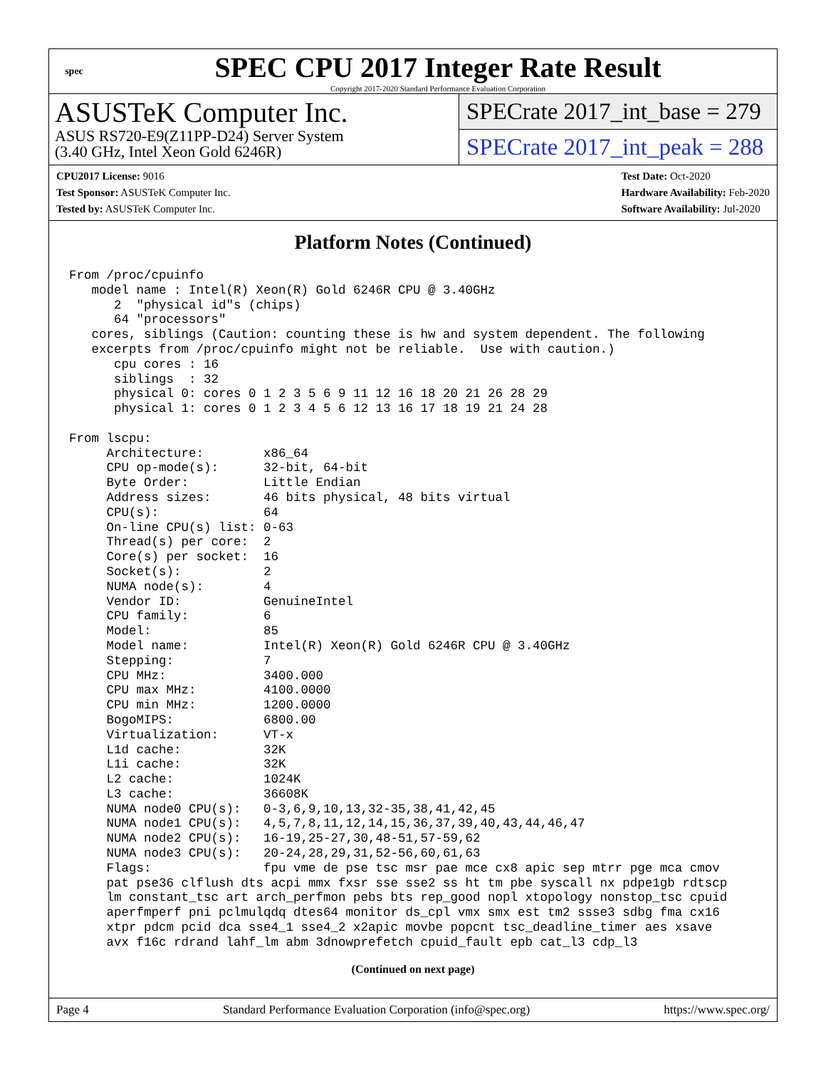spec
SPEC CPU 2017 Integer Rate Result
Copyright 2017-2020 Standard Performance Evaluation Corporation
ASUSTeK Computer Inc.
ASUS RS720-E9(Z11PP-D24) Server System
(3.40 GHz, Intel Xeon Gold 6246R)
SPECrate 2017_int_base = 279
SPECrate 2017_int_peak = 288
CPU2017 License: 9016
Test Sponsor: ASUSTeK Computer Inc.
Tested by: ASUSTeK Computer Inc.
Test Date: Oct-2020
Hardware Availability: Feb-2020
Software Availability: Jul-2020
Platform Notes (Continued)
From /proc/cpuinfo
   model name : Intel(R) Xeon(R) Gold 6246R CPU @ 3.40GHz
      2  "physical id"s (chips)
      64 "processors"
   cores, siblings (Caution: counting these is hw and system dependent. The following
   excerpts from /proc/cpuinfo might not be reliable.  Use with caution.)
      cpu cores : 16
      siblings  : 32
      physical 0: cores 0 1 2 3 5 6 9 11 12 16 18 20 21 26 28 29
      physical 1: cores 0 1 2 3 4 5 6 12 13 16 17 18 19 21 24 28

From lscpu:
     Architecture:        x86_64
     CPU op-mode(s):      32-bit, 64-bit
     Byte Order:          Little Endian
     Address sizes:       46 bits physical, 48 bits virtual
     CPU(s):              64
     On-line CPU(s) list: 0-63
     Thread(s) per core:  2
     Core(s) per socket:  16
     Socket(s):           2
     NUMA node(s):        4
     Vendor ID:           GenuineIntel
     CPU family:          6
     Model:               85
     Model name:          Intel(R) Xeon(R) Gold 6246R CPU @ 3.40GHz
     Stepping:            7
     CPU MHz:             3400.000
     CPU max MHz:         4100.0000
     CPU min MHz:         1200.0000
     BogoMIPS:            6800.00
     Virtualization:      VT-x
     L1d cache:           32K
     L1i cache:           32K
     L2 cache:            1024K
     L3 cache:            36608K
     NUMA node0 CPU(s):   0-3,6,9,10,13,32-35,38,41,42,45
     NUMA node1 CPU(s):   4,5,7,8,11,12,14,15,36,37,39,40,43,44,46,47
     NUMA node2 CPU(s):   16-19,25-27,30,48-51,57-59,62
     NUMA node3 CPU(s):   20-24,28,29,31,52-56,60,61,63
     Flags:               fpu vme de pse tsc msr pae mce cx8 apic sep mtrr pge mca cmov
     pat pse36 clflush dts acpi mmx fxsr sse sse2 ss ht tm pbe syscall nx pdpe1gb rdtscp
     lm constant_tsc art arch_perfmon pebs bts rep_good nopl xtopology nonstop_tsc cpuid
     aperfmperf pni pclmulqdq dtes64 monitor ds_cpl vmx smx est tm2 ssse3 sdbg fma cx16
     xtpr pdcm pcid dca sse4_1 sse4_2 x2apic movbe popcnt tsc_deadline_timer aes xsave
     avx f16c rdrand lahf_lm abm 3dnowprefetch cpuid_fault epb cat_l3 cdp_l3
(Continued on next page)
Page 4 Standard Performance Evaluation Corporation (info@spec.org) https://www.spec.org/